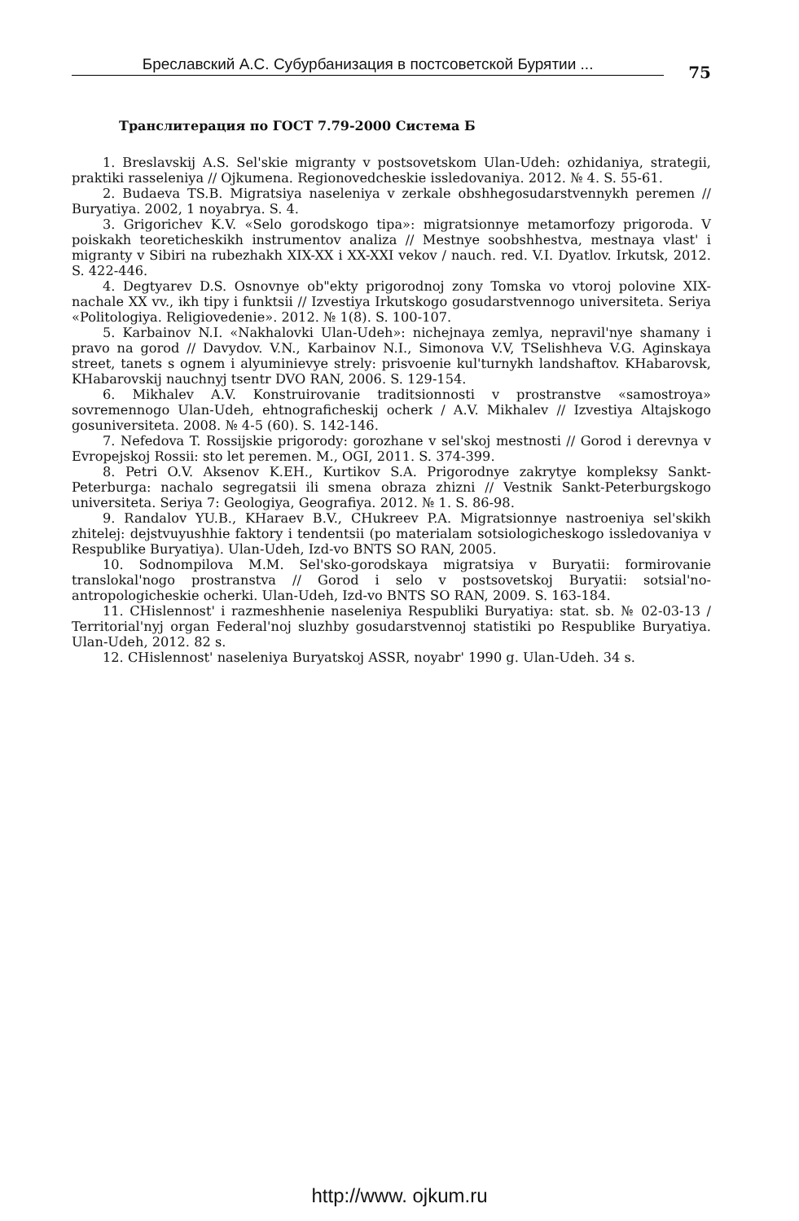Бреславский А.С. Субурбанизация в постсоветской Бурятии ...
75
Транслитерация по ГОСТ 7.79-2000 Система Б
1. Breslavskij A.S. Sel'skie migranty v postsovetskom Ulan-Udeh: ozhidaniya, strategii, praktiki rasseleniya // Ojkumena. Regionovedcheskie issledovaniya. 2012. № 4. S. 55-61.
2. Budaeva TS.B. Migratsiya naseleniya v zerkale obshhegosudarstvennykh peremen // Buryatiya. 2002, 1 noyabrya. S. 4.
3. Grigorichev K.V. «Selo gorodskogo tipa»: migratsionnye metamorfozy prigoroda. V poiskakh teoreticheskikh instrumentov analiza // Mestnye soobshhestva, mestnaya vlast' i migranty v Sibiri na rubezhakh XIX-XX i XX-XXI vekov / nauch. red. V.I. Dyatlov. Irkutsk, 2012. S. 422-446.
4. Degtyarev D.S. Osnovnye ob"ekty prigorodnoj zony Tomska vo vtoroj polovine XIX-nachale XX vv., ikh tipy i funktsii // Izvestiya Irkutskogo gosudarstvennogo universiteta. Seriya «Politologiya. Religiovedenie». 2012. № 1(8). S. 100-107.
5. Karbainov N.I. «Nakhalovki Ulan-Udeh»: nichejnaya zemlya, nepravil'nye shamany i pravo na gorod // Davydov. V.N., Karbainov N.I., Simonova V.V, TSelishheva V.G. Aginskaya street, tanets s ognem i alyuminievye strely: prisvoenie kul'turnykh landshaftov. KHabarovsk, KHabarovskij nauchnyj tsentr DVO RAN, 2006. S. 129-154.
6. Mikhalev A.V. Konstruirovanie traditsionnosti v prostranstve «samostroya» sovremennogo Ulan-Udeh, ehtnograficheskij ocherk / A.V. Mikhalev // Izvestiya Altajskogo gosuniversiteta. 2008. № 4-5 (60). S. 142-146.
7. Nefedova T. Rossijskie prigorody: gorozhane v sel'skoj mestnosti // Gorod i derevnya v Evropejskoj Rossii: sto let peremen. M., OGI, 2011. S. 374-399.
8. Petri O.V. Aksenov K.EH., Kurtikov S.A. Prigorodnye zakrytye kompleksy Sankt-Peterburga: nachalo segregatsii ili smena obraza zhizni // Vestnik Sankt-Peterburgskogo universiteta. Seriya 7: Geologiya, Geografiya. 2012. № 1. S. 86-98.
9. Randalov YU.B., KHaraev B.V., CHukreev P.A. Migratsionnye nastroeniya sel'skikh zhitelej: dejstvuyushhie faktory i tendentsii (po materialam sotsiologicheskogo issledovaniya v Respublike Buryatiya). Ulan-Udeh, Izd-vo BNTS SO RAN, 2005.
10. Sodnompilova M.M. Sel'sko-gorodskaya migratsiya v Buryatii: formirovanie translokal'nogo prostranstva // Gorod i selo v postsovetskoj Buryatii: sotsial'no-antropologicheskie ocherki. Ulan-Udeh, Izd-vo BNTS SO RAN, 2009. S. 163-184.
11. CHislennost' i razmeshhenie naseleniya Respubliki Buryatiya: stat. sb. № 02-03-13 / Territorial'nyj organ Federal'noj sluzhby gosudarstvennoj statistiki po Respublike Buryatiya. Ulan-Udeh, 2012. 82 s.
12. CHislennost' naseleniya Buryatskoj ASSR, noyabr' 1990 g. Ulan-Udeh. 34 s.
http://www. ojkum.ru